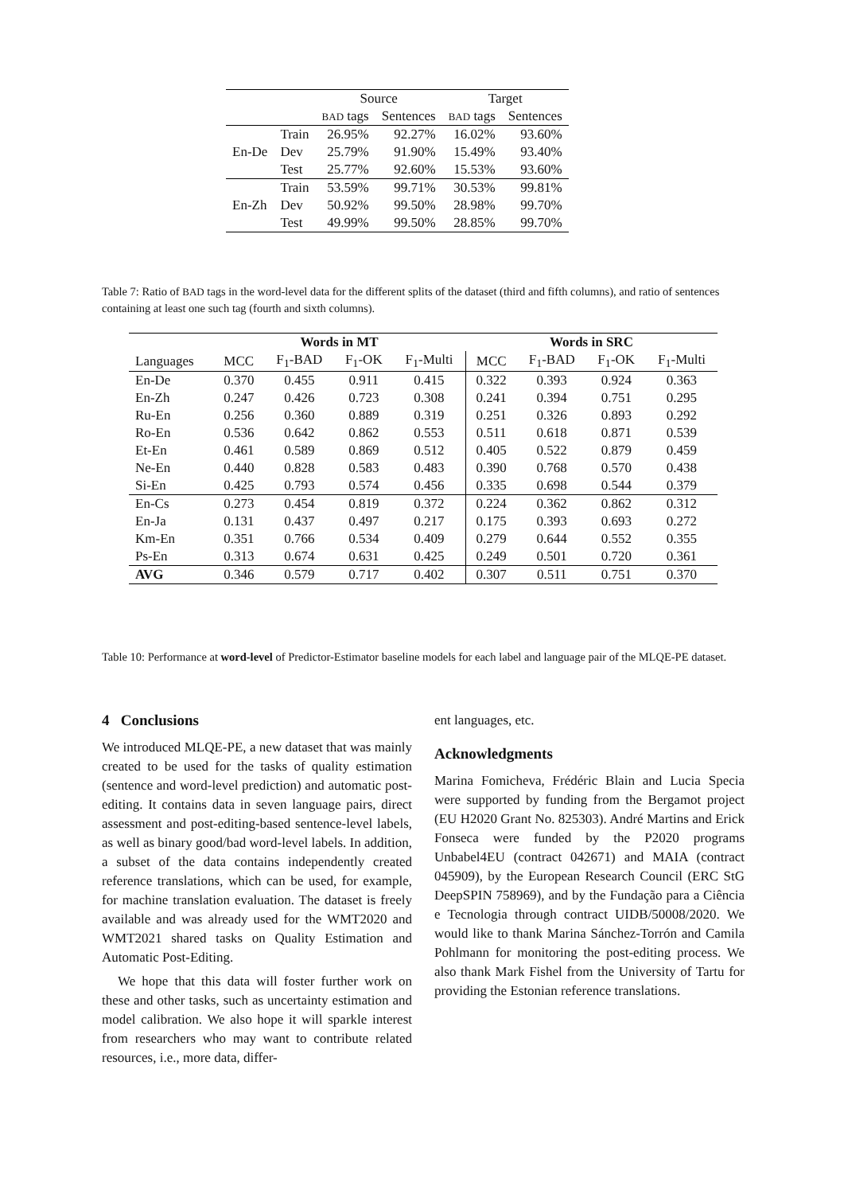| | | Source | | Target | |
| | | BAD tags | Sentences | BAD tags | Sentences |
| | Train | 26.95% | 92.27% | 16.02% | 93.60% |
| En-De | Dev | 25.79% | 91.90% | 15.49% | 93.40% |
| | Test | 25.77% | 92.60% | 15.53% | 93.60% |
| | Train | 53.59% | 99.71% | 30.53% | 99.81% |
| En-Zh | Dev | 50.92% | 99.50% | 28.98% | 99.70% |
| | Test | 49.99% | 99.50% | 28.85% | 99.70% |
Table 7: Ratio of BAD tags in the word-level data for the different splits of the dataset (third and fifth columns), and ratio of sentences containing at least one such tag (fourth and sixth columns).
| | Words in MT | | | | Words in SRC | | | |
| Languages | MCC | F<sub>1</sub>-BAD | F<sub>1</sub>-OK | F<sub>1</sub>-Multi | MCC | F<sub>1</sub>-BAD | F<sub>1</sub>-OK | F<sub>1</sub>-Multi |
| En-De | 0.370 | 0.455 | 0.911 | 0.415 | 0.322 | 0.393 | 0.924 | 0.363 |
| En-Zh | 0.247 | 0.426 | 0.723 | 0.308 | 0.241 | 0.394 | 0.751 | 0.295 |
| Ru-En | 0.256 | 0.360 | 0.889 | 0.319 | 0.251 | 0.326 | 0.893 | 0.292 |
| Ro-En | 0.536 | 0.642 | 0.862 | 0.553 | 0.511 | 0.618 | 0.871 | 0.539 |
| Et-En | 0.461 | 0.589 | 0.869 | 0.512 | 0.405 | 0.522 | 0.879 | 0.459 |
| Ne-En | 0.440 | 0.828 | 0.583 | 0.483 | 0.390 | 0.768 | 0.570 | 0.438 |
| Si-En | 0.425 | 0.793 | 0.574 | 0.456 | 0.335 | 0.698 | 0.544 | 0.379 |
| En-Cs | 0.273 | 0.454 | 0.819 | 0.372 | 0.224 | 0.362 | 0.862 | 0.312 |
| En-Ja | 0.131 | 0.437 | 0.497 | 0.217 | 0.175 | 0.393 | 0.693 | 0.272 |
| Km-En | 0.351 | 0.766 | 0.534 | 0.409 | 0.279 | 0.644 | 0.552 | 0.355 |
| Ps-En | 0.313 | 0.674 | 0.631 | 0.425 | 0.249 | 0.501 | 0.720 | 0.361 |
| AVG | 0.346 | 0.579 | 0.717 | 0.402 | 0.307 | 0.511 | 0.751 | 0.370 |
Table 10: Performance at word-level of Predictor-Estimator baseline models for each label and language pair of the MLQE-PE dataset.
4 Conclusions
We introduced MLQE-PE, a new dataset that was mainly created to be used for the tasks of quality estimation (sentence and word-level prediction) and automatic post-editing. It contains data in seven language pairs, direct assessment and post-editing-based sentence-level labels, as well as binary good/bad word-level labels. In addition, a subset of the data contains independently created reference translations, which can be used, for example, for machine translation evaluation. The dataset is freely available and was already used for the WMT2020 and WMT2021 shared tasks on Quality Estimation and Automatic Post-Editing.
We hope that this data will foster further work on these and other tasks, such as uncertainty estimation and model calibration. We also hope it will sparkle interest from researchers who may want to contribute related resources, i.e., more data, differ-
ent languages, etc.
Acknowledgments
Marina Fomicheva, Frédéric Blain and Lucia Specia were supported by funding from the Bergamot project (EU H2020 Grant No. 825303). André Martins and Erick Fonseca were funded by the P2020 programs Unbabel4EU (contract 042671) and MAIA (contract 045909), by the European Research Council (ERC StG DeepSPIN 758969), and by the Fundação para a Ciência e Tecnologia through contract UIDB/50008/2020. We would like to thank Marina Sánchez-Torrón and Camila Pohlmann for monitoring the post-editing process. We also thank Mark Fishel from the University of Tartu for providing the Estonian reference translations.